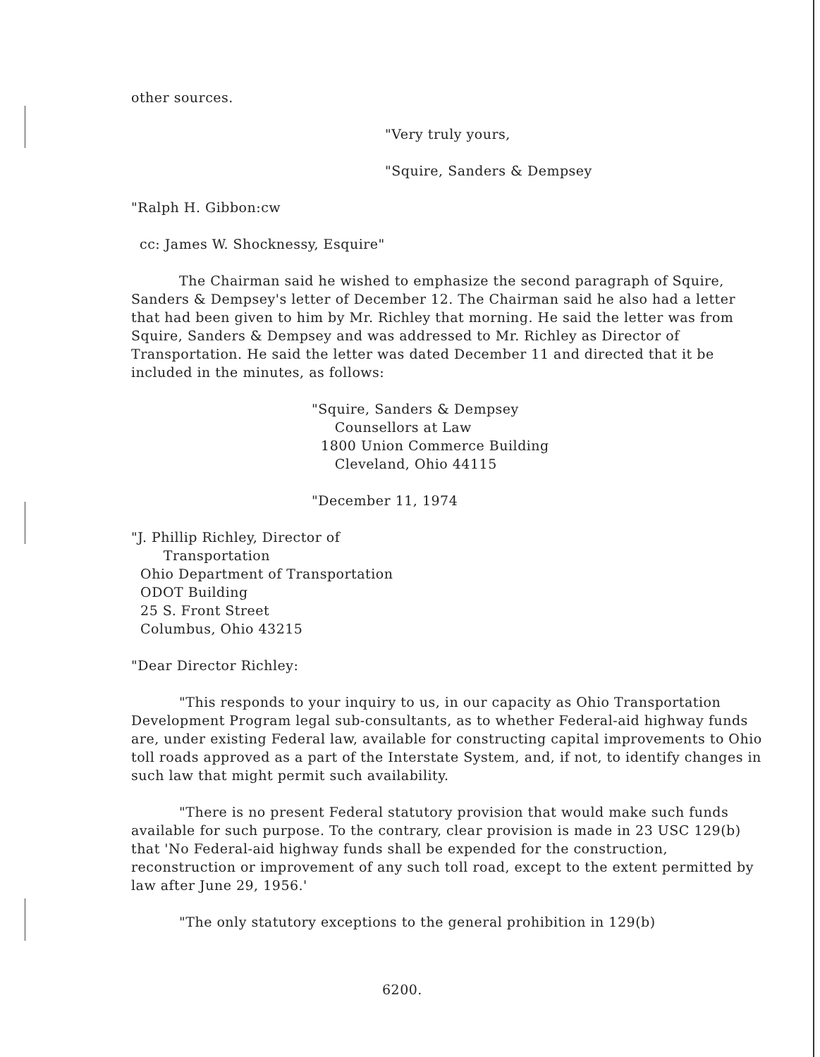other sources.
"Very truly yours,
"Squire, Sanders & Dempsey
"Ralph H. Gibbon:cw
cc: James W. Shocknessy, Esquire"
The Chairman said he wished to emphasize the second paragraph of Squire, Sanders & Dempsey's letter of December 12. The Chairman said he also had a letter that had been given to him by Mr. Richley that morning. He said the letter was from Squire, Sanders & Dempsey and was addressed to Mr. Richley as Director of Transportation. He said the letter was dated December 11 and directed that it be included in the minutes, as follows:
"Squire, Sanders & Dempsey
Counsellors at Law
1800 Union Commerce Building
Cleveland, Ohio 44115
"December 11, 1974
"J. Phillip Richley, Director of
Transportation
Ohio Department of Transportation
ODOT Building
25 S. Front Street
Columbus, Ohio 43215
"Dear Director Richley:
"This responds to your inquiry to us, in our capacity as Ohio Transportation Development Program legal sub-consultants, as to whether Federal-aid highway funds are, under existing Federal law, available for constructing capital improvements to Ohio toll roads approved as a part of the Interstate System, and, if not, to identify changes in such law that might permit such availability.
"There is no present Federal statutory provision that would make such funds available for such purpose. To the contrary, clear provision is made in 23 USC 129(b) that 'No Federal-aid highway funds shall be expended for the construction, reconstruction or improvement of any such toll road, except to the extent permitted by law after June 29, 1956.'
"The only statutory exceptions to the general prohibition in 129(b)
6200.